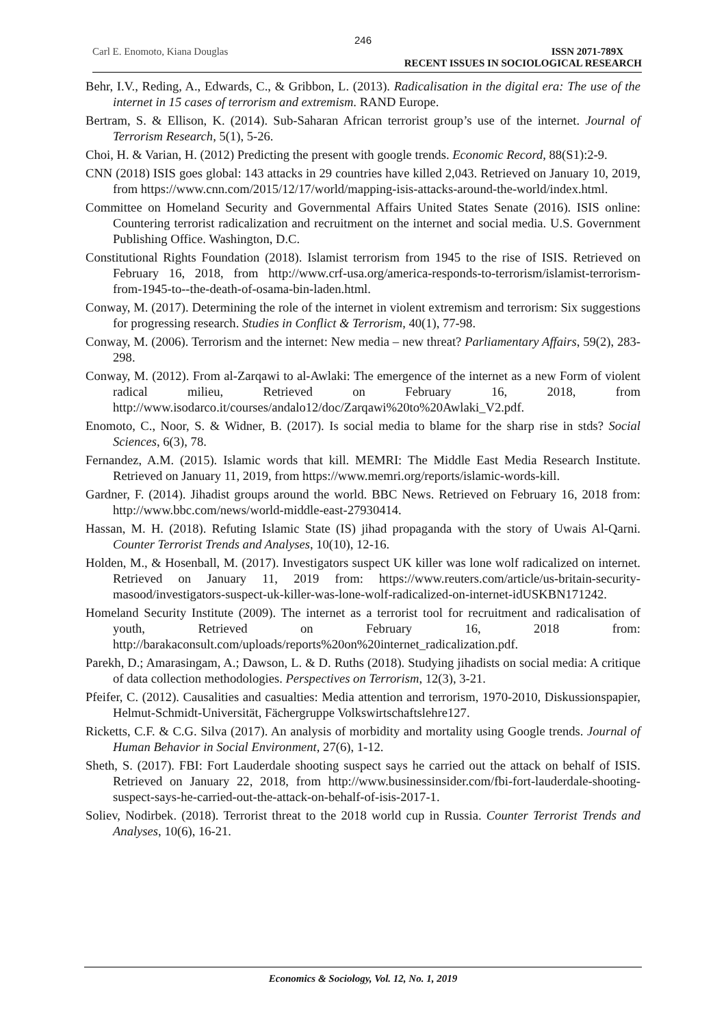246
Carl E. Enomoto, Kiana Douglas ISSN 2071-789X
RECENT ISSUES IN SOCIOLOGICAL RESEARCH
Behr, I.V., Reding, A., Edwards, C., & Gribbon, L. (2013). Radicalisation in the digital era: The use of the internet in 15 cases of terrorism and extremism. RAND Europe.
Bertram, S. & Ellison, K. (2014). Sub-Saharan African terrorist group’s use of the internet. Journal of Terrorism Research, 5(1), 5-26.
Choi, H. & Varian, H. (2012) Predicting the present with google trends. Economic Record, 88(S1):2-9.
CNN (2018) ISIS goes global: 143 attacks in 29 countries have killed 2,043. Retrieved on January 10, 2019, from https://www.cnn.com/2015/12/17/world/mapping-isis-attacks-around-the-world/index.html.
Committee on Homeland Security and Governmental Affairs United States Senate (2016). ISIS online: Countering terrorist radicalization and recruitment on the internet and social media. U.S. Government Publishing Office. Washington, D.C.
Constitutional Rights Foundation (2018). Islamist terrorism from 1945 to the rise of ISIS. Retrieved on February 16, 2018, from http://www.crf-usa.org/america-responds-to-terrorism/islamist-terrorism-from-1945-to--the-death-of-osama-bin-laden.html.
Conway, M. (2017). Determining the role of the internet in violent extremism and terrorism: Six suggestions for progressing research. Studies in Conflict & Terrorism, 40(1), 77-98.
Conway, M. (2006). Terrorism and the internet: New media – new threat? Parliamentary Affairs, 59(2), 283-298.
Conway, M. (2012). From al-Zarqawi to al-Awlaki: The emergence of the internet as a new Form of violent radical milieu, Retrieved on February 16, 2018, from http://www.isodarco.it/courses/andalo12/doc/Zarqawi%20to%20Awlaki_V2.pdf.
Enomoto, C., Noor, S. & Widner, B. (2017). Is social media to blame for the sharp rise in stds? Social Sciences, 6(3), 78.
Fernandez, A.M. (2015). Islamic words that kill. MEMRI: The Middle East Media Research Institute. Retrieved on January 11, 2019, from https://www.memri.org/reports/islamic-words-kill.
Gardner, F. (2014). Jihadist groups around the world. BBC News. Retrieved on February 16, 2018 from: http://www.bbc.com/news/world-middle-east-27930414.
Hassan, M. H. (2018). Refuting Islamic State (IS) jihad propaganda with the story of Uwais Al-Qarni. Counter Terrorist Trends and Analyses, 10(10), 12-16.
Holden, M., & Hosenball, M. (2017). Investigators suspect UK killer was lone wolf radicalized on internet. Retrieved on January 11, 2019 from: https://www.reuters.com/article/us-britain-security-masood/investigators-suspect-uk-killer-was-lone-wolf-radicalized-on-internet-idUSKBN171242.
Homeland Security Institute (2009). The internet as a terrorist tool for recruitment and radicalisation of youth, Retrieved on February 16, 2018 from: http://barakaconsult.com/uploads/reports%20on%20internet_radicalization.pdf.
Parekh, D.; Amarasingam, A.; Dawson, L. & D. Ruths (2018). Studying jihadists on social media: A critique of data collection methodologies. Perspectives on Terrorism, 12(3), 3-21.
Pfeifer, C. (2012). Causalities and casualties: Media attention and terrorism, 1970-2010, Diskussionspapier, Helmut-Schmidt-Universität, Fächergruppe Volkswirtschaftslehre127.
Ricketts, C.F. & C.G. Silva (2017). An analysis of morbidity and mortality using Google trends. Journal of Human Behavior in Social Environment, 27(6), 1-12.
Sheth, S. (2017). FBI: Fort Lauderdale shooting suspect says he carried out the attack on behalf of ISIS. Retrieved on January 22, 2018, from http://www.businessinsider.com/fbi-fort-lauderdale-shooting-suspect-says-he-carried-out-the-attack-on-behalf-of-isis-2017-1.
Soliev, Nodirbek. (2018). Terrorist threat to the 2018 world cup in Russia. Counter Terrorist Trends and Analyses, 10(6), 16-21.
Economics & Sociology, Vol. 12, No. 1, 2019